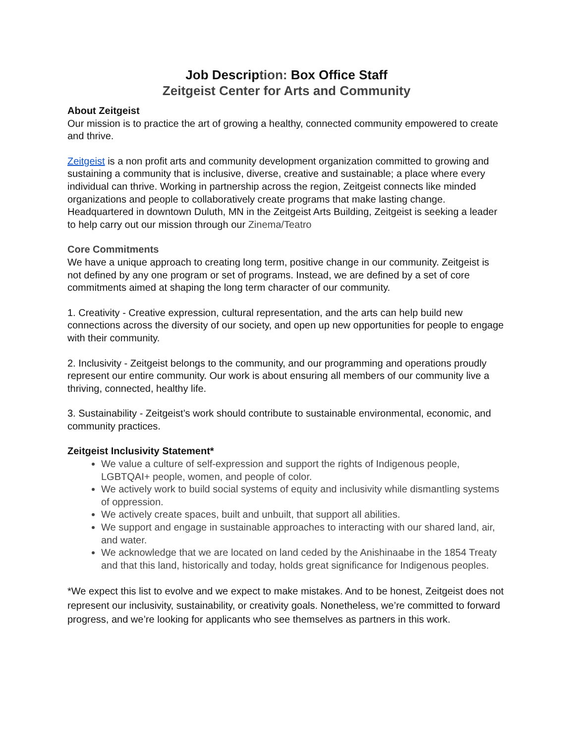Job Description: Box Office Staff
Zeitgeist Center for Arts and Community
About Zeitgeist
Our mission is to practice the art of growing a healthy, connected community empowered to create and thrive.
Zeitgeist is a non profit arts and community development organization committed to growing and sustaining a community that is inclusive, diverse, creative and sustainable; a place where every individual can thrive. Working in partnership across the region, Zeitgeist connects like minded organizations and people to collaboratively create programs that make lasting change. Headquartered in downtown Duluth, MN in the Zeitgeist Arts Building, Zeitgeist is seeking a leader to help carry out our mission through our Zinema/Teatro
Core Commitments
We have a unique approach to creating long term, positive change in our community. Zeitgeist is not defined by any one program or set of programs. Instead, we are defined by a set of core commitments aimed at shaping the long term character of our community.
1. Creativity - Creative expression, cultural representation, and the arts can help build new connections across the diversity of our society, and open up new opportunities for people to engage with their community.
2. Inclusivity - Zeitgeist belongs to the community, and our programming and operations proudly represent our entire community. Our work is about ensuring all members of our community live a thriving, connected, healthy life.
3. Sustainability - Zeitgeist’s work should contribute to sustainable environmental, economic, and community practices.
Zeitgeist Inclusivity Statement*
We value a culture of self-expression and support the rights of Indigenous people, LGBTQAI+ people, women, and people of color.
We actively work to build social systems of equity and inclusivity while dismantling systems of oppression.
We actively create spaces, built and unbuilt, that support all abilities.
We support and engage in sustainable approaches to interacting with our shared land, air, and water.
We acknowledge that we are located on land ceded by the Anishinaabe in the 1854 Treaty and that this land, historically and today, holds great significance for Indigenous peoples.
*We expect this list to evolve and we expect to make mistakes. And to be honest, Zeitgeist does not represent our inclusivity, sustainability, or creativity goals. Nonetheless, we’re committed to forward progress, and we’re looking for applicants who see themselves as partners in this work.